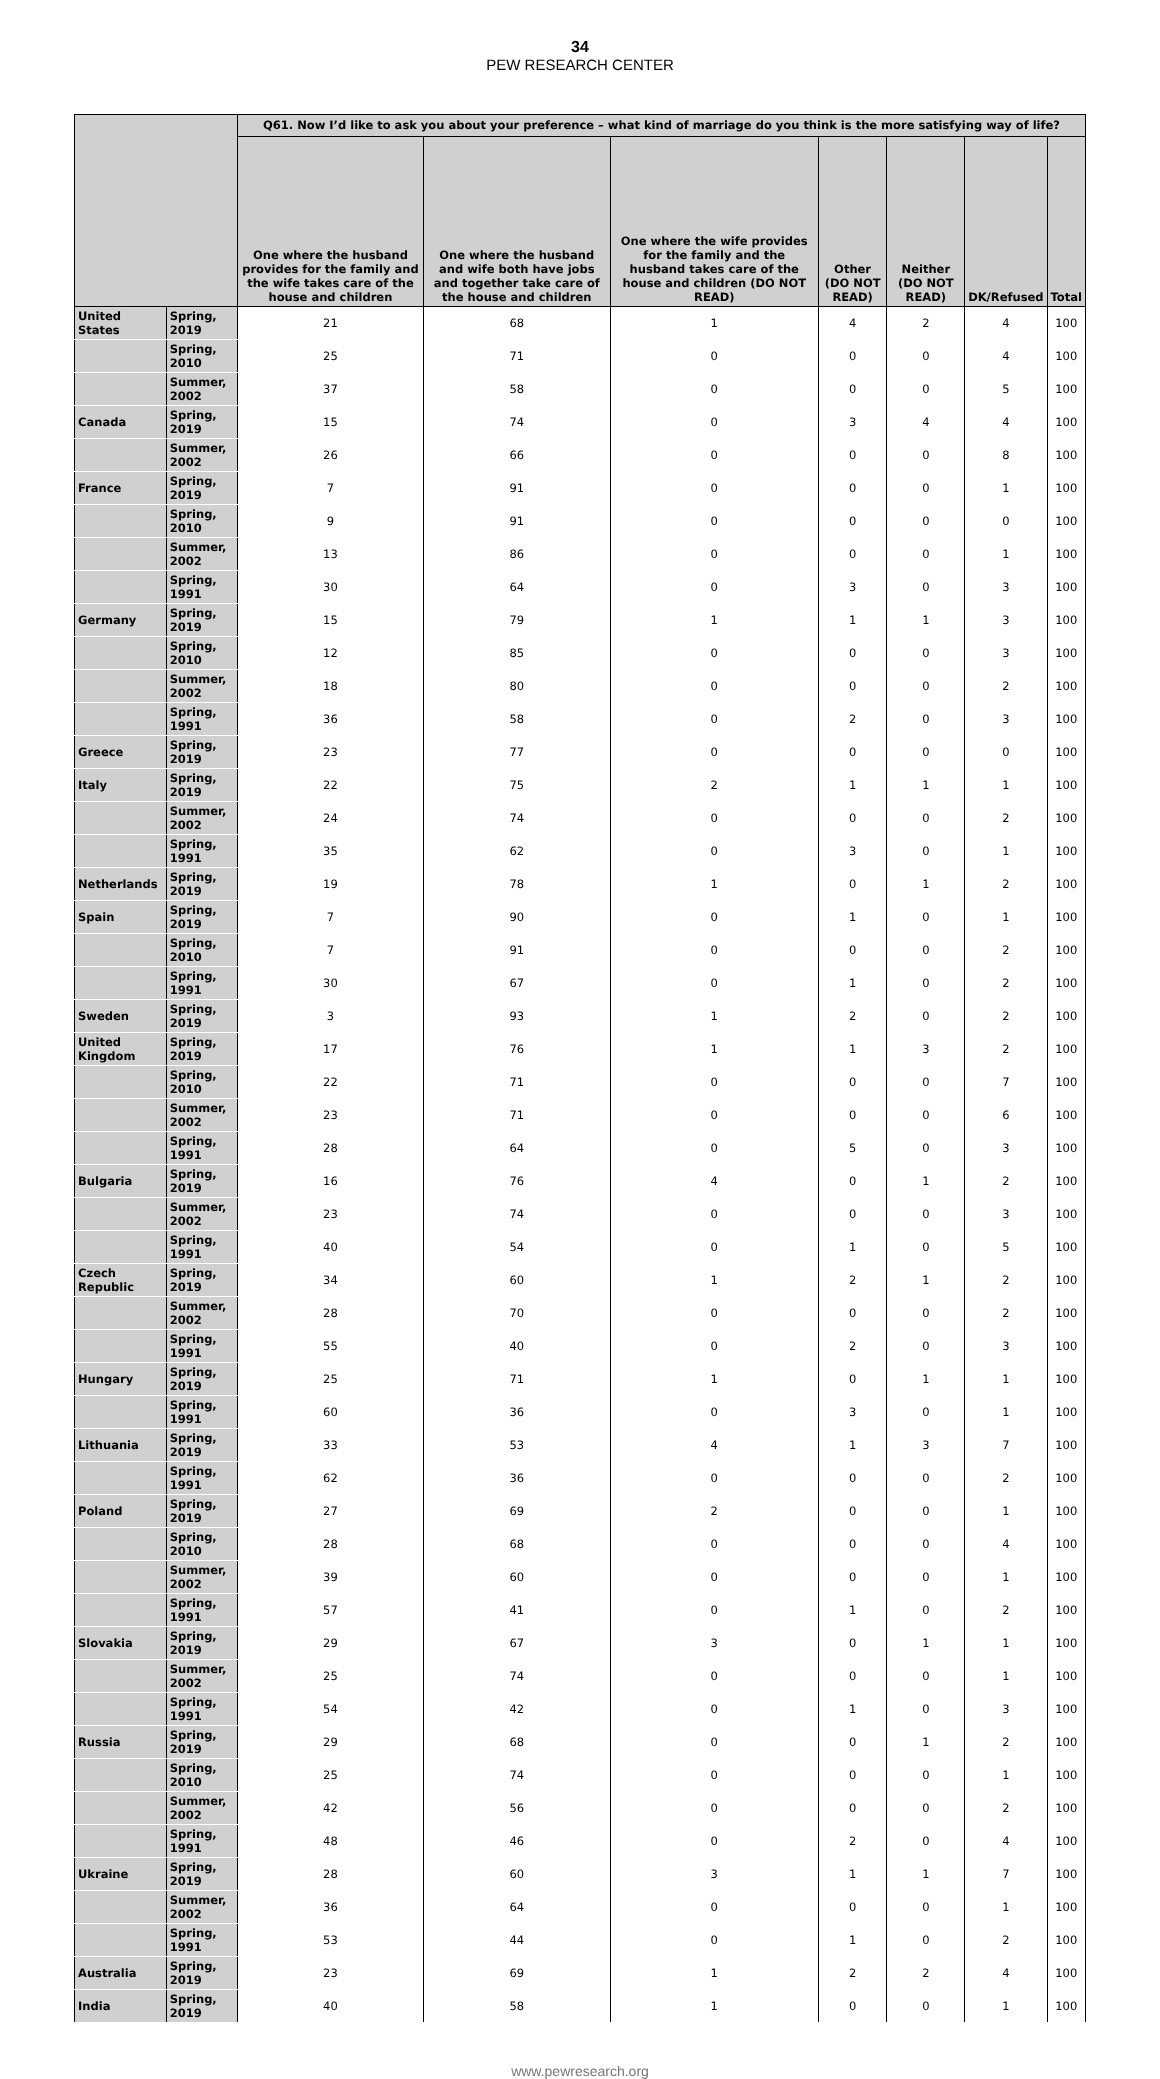34
PEW RESEARCH CENTER
| | | Q61. Now I’d like to ask you about your preference – what kind of marriage do you think is the more satisfying way of life? | | | | | | |
| --- | --- | --- | --- | --- | --- | --- | --- | --- |
| | | One where the husband provides for the family and the wife takes care of the house and children | One where the husband and wife both have jobs and together take care of the house and children | One where the wife provides for the family and the husband takes care of the house and children (DO NOT READ) | Other (DO NOT READ) | Neither (DO NOT READ) | DK/Refused | Total |
| United States | Spring, 2019 | 21 | 68 | 1 | 4 | 2 | 4 | 100 |
| | Spring, 2010 | 25 | 71 | 0 | 0 | 0 | 4 | 100 |
| | Summer, 2002 | 37 | 58 | 0 | 0 | 0 | 5 | 100 |
| Canada | Spring, 2019 | 15 | 74 | 0 | 3 | 4 | 4 | 100 |
| | Summer, 2002 | 26 | 66 | 0 | 0 | 0 | 8 | 100 |
| France | Spring, 2019 | 7 | 91 | 0 | 0 | 0 | 1 | 100 |
| | Spring, 2010 | 9 | 91 | 0 | 0 | 0 | 0 | 100 |
| | Summer, 2002 | 13 | 86 | 0 | 0 | 0 | 1 | 100 |
| | Spring, 1991 | 30 | 64 | 0 | 3 | 0 | 3 | 100 |
| Germany | Spring, 2019 | 15 | 79 | 1 | 1 | 1 | 3 | 100 |
| | Spring, 2010 | 12 | 85 | 0 | 0 | 0 | 3 | 100 |
| | Summer, 2002 | 18 | 80 | 0 | 0 | 0 | 2 | 100 |
| | Spring, 1991 | 36 | 58 | 0 | 2 | 0 | 3 | 100 |
| Greece | Spring, 2019 | 23 | 77 | 0 | 0 | 0 | 0 | 100 |
| Italy | Spring, 2019 | 22 | 75 | 2 | 1 | 1 | 1 | 100 |
| | Summer, 2002 | 24 | 74 | 0 | 0 | 0 | 2 | 100 |
| | Spring, 1991 | 35 | 62 | 0 | 3 | 0 | 1 | 100 |
| Netherlands | Spring, 2019 | 19 | 78 | 1 | 0 | 1 | 2 | 100 |
| Spain | Spring, 2019 | 7 | 90 | 0 | 1 | 0 | 1 | 100 |
| | Spring, 2010 | 7 | 91 | 0 | 0 | 0 | 2 | 100 |
| | Spring, 1991 | 30 | 67 | 0 | 1 | 0 | 2 | 100 |
| Sweden | Spring, 2019 | 3 | 93 | 1 | 2 | 0 | 2 | 100 |
| United Kingdom | Spring, 2019 | 17 | 76 | 1 | 1 | 3 | 2 | 100 |
| | Spring, 2010 | 22 | 71 | 0 | 0 | 0 | 7 | 100 |
| | Summer, 2002 | 23 | 71 | 0 | 0 | 0 | 6 | 100 |
| | Spring, 1991 | 28 | 64 | 0 | 5 | 0 | 3 | 100 |
| Bulgaria | Spring, 2019 | 16 | 76 | 4 | 0 | 1 | 2 | 100 |
| | Summer, 2002 | 23 | 74 | 0 | 0 | 0 | 3 | 100 |
| | Spring, 1991 | 40 | 54 | 0 | 1 | 0 | 5 | 100 |
| Czech Republic | Spring, 2019 | 34 | 60 | 1 | 2 | 1 | 2 | 100 |
| | Summer, 2002 | 28 | 70 | 0 | 0 | 0 | 2 | 100 |
| | Spring, 1991 | 55 | 40 | 0 | 2 | 0 | 3 | 100 |
| Hungary | Spring, 2019 | 25 | 71 | 1 | 0 | 1 | 1 | 100 |
| | Spring, 1991 | 60 | 36 | 0 | 3 | 0 | 1 | 100 |
| Lithuania | Spring, 2019 | 33 | 53 | 4 | 1 | 3 | 7 | 100 |
| | Spring, 1991 | 62 | 36 | 0 | 0 | 0 | 2 | 100 |
| Poland | Spring, 2019 | 27 | 69 | 2 | 0 | 0 | 1 | 100 |
| | Spring, 2010 | 28 | 68 | 0 | 0 | 0 | 4 | 100 |
| | Summer, 2002 | 39 | 60 | 0 | 0 | 0 | 1 | 100 |
| | Spring, 1991 | 57 | 41 | 0 | 1 | 0 | 2 | 100 |
| Slovakia | Spring, 2019 | 29 | 67 | 3 | 0 | 1 | 1 | 100 |
| | Summer, 2002 | 25 | 74 | 0 | 0 | 0 | 1 | 100 |
| | Spring, 1991 | 54 | 42 | 0 | 1 | 0 | 3 | 100 |
| Russia | Spring, 2019 | 29 | 68 | 0 | 0 | 1 | 2 | 100 |
| | Spring, 2010 | 25 | 74 | 0 | 0 | 0 | 1 | 100 |
| | Summer, 2002 | 42 | 56 | 0 | 0 | 0 | 2 | 100 |
| | Spring, 1991 | 48 | 46 | 0 | 2 | 0 | 4 | 100 |
| Ukraine | Spring, 2019 | 28 | 60 | 3 | 1 | 1 | 7 | 100 |
| | Summer, 2002 | 36 | 64 | 0 | 0 | 0 | 1 | 100 |
| | Spring, 1991 | 53 | 44 | 0 | 1 | 0 | 2 | 100 |
| Australia | Spring, 2019 | 23 | 69 | 1 | 2 | 2 | 4 | 100 |
| India | Spring, 2019 | 40 | 58 | 1 | 0 | 0 | 1 | 100 |
www.pewresearch.org